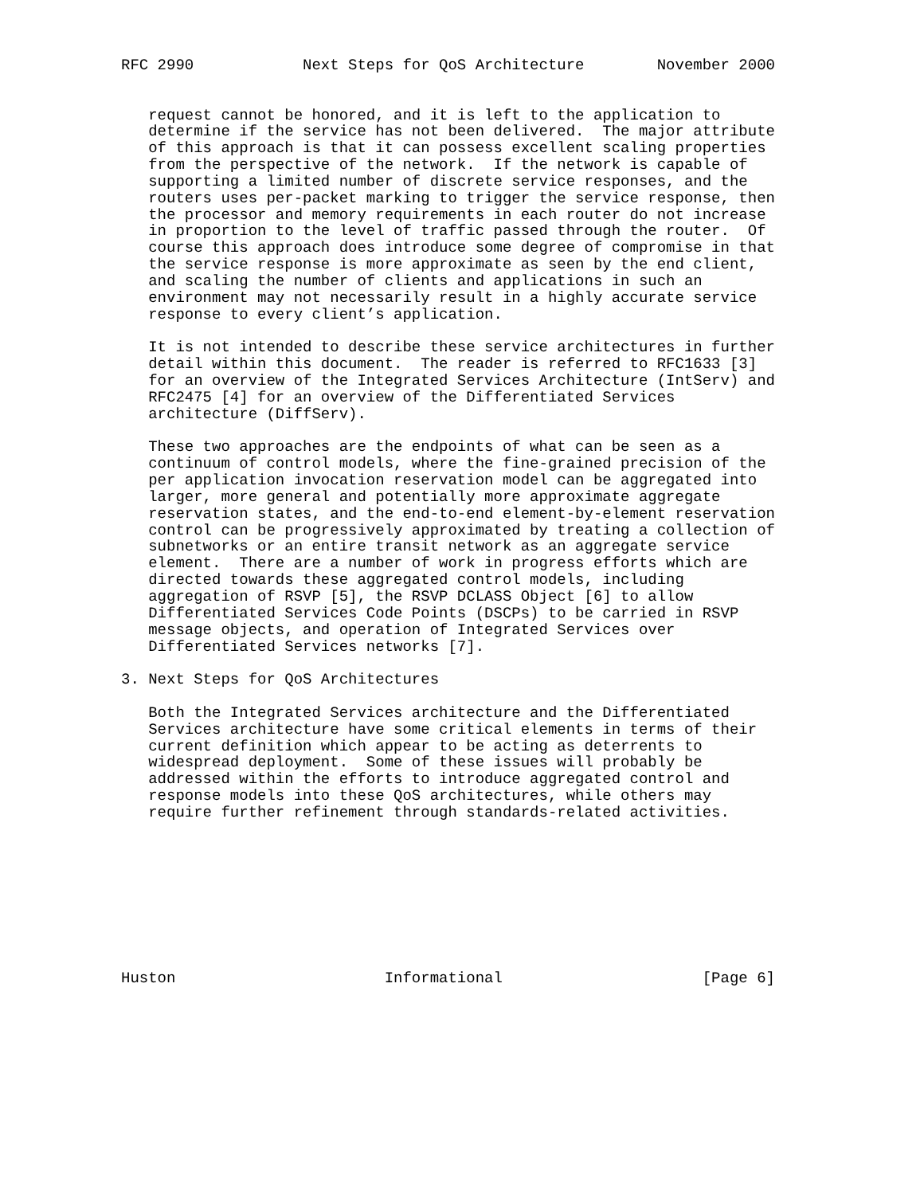RFC 2990            Next Steps for QoS Architecture        November 2000


   request cannot be honored, and it is left to the application to
   determine if the service has not been delivered.  The major attribute
   of this approach is that it can possess excellent scaling properties
   from the perspective of the network.  If the network is capable of
   supporting a limited number of discrete service responses, and the
   routers uses per-packet marking to trigger the service response, then
   the processor and memory requirements in each router do not increase
   in proportion to the level of traffic passed through the router.  Of
   course this approach does introduce some degree of compromise in that
   the service response is more approximate as seen by the end client,
   and scaling the number of clients and applications in such an
   environment may not necessarily result in a highly accurate service
   response to every client’s application.

   It is not intended to describe these service architectures in further
   detail within this document.  The reader is referred to RFC1633 [3]
   for an overview of the Integrated Services Architecture (IntServ) and
   RFC2475 [4] for an overview of the Differentiated Services
   architecture (DiffServ).

   These two approaches are the endpoints of what can be seen as a
   continuum of control models, where the fine-grained precision of the
   per application invocation reservation model can be aggregated into
   larger, more general and potentially more approximate aggregate
   reservation states, and the end-to-end element-by-element reservation
   control can be progressively approximated by treating a collection of
   subnetworks or an entire transit network as an aggregate service
   element.  There are a number of work in progress efforts which are
   directed towards these aggregated control models, including
   aggregation of RSVP [5], the RSVP DCLASS Object [6] to allow
   Differentiated Services Code Points (DSCPs) to be carried in RSVP
   message objects, and operation of Integrated Services over
   Differentiated Services networks [7].

3. Next Steps for QoS Architectures

   Both the Integrated Services architecture and the Differentiated
   Services architecture have some critical elements in terms of their
   current definition which appear to be acting as deterrents to
   widespread deployment.  Some of these issues will probably be
   addressed within the efforts to introduce aggregated control and
   response models into these QoS architectures, while others may
   require further refinement through standards-related activities.









Huston                       Informational                      [Page 6]